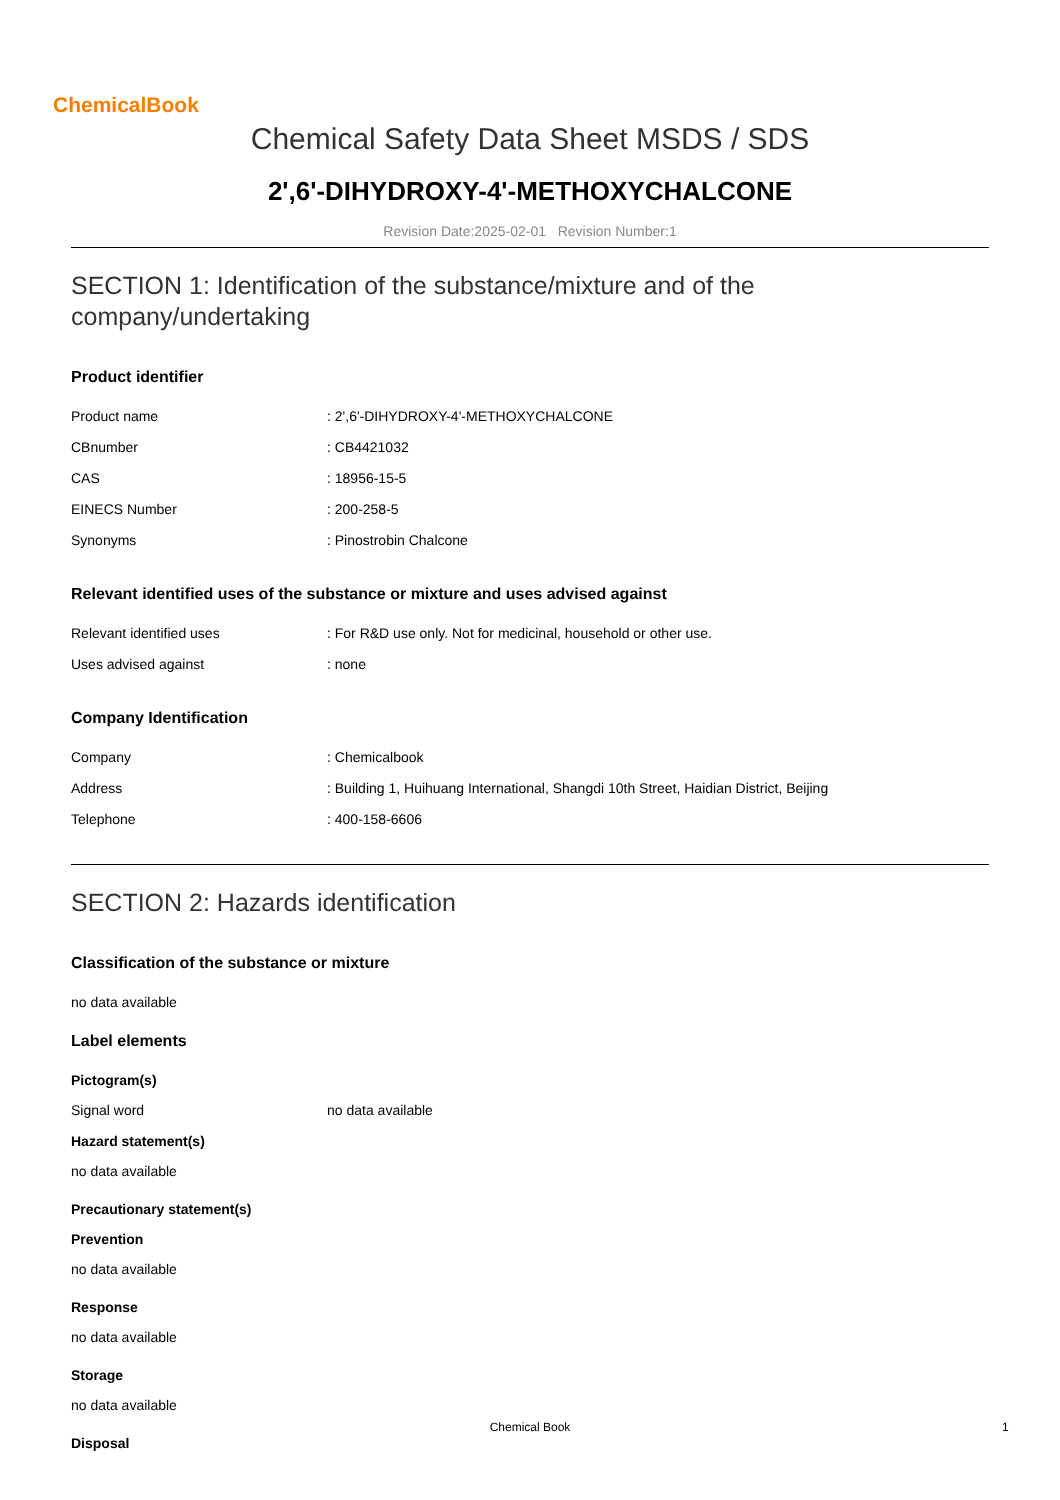ChemicalBook
Chemical Safety Data Sheet MSDS / SDS
2',6'-DIHYDROXY-4'-METHOXYCHALCONE
Revision Date:2025-02-01 Revision Number:1
SECTION 1: Identification of the substance/mixture and of the company/undertaking
Product identifier
| Product name | : 2',6'-DIHYDROXY-4'-METHOXYCHALCONE |
| CBnumber | : CB4421032 |
| CAS | : 18956-15-5 |
| EINECS Number | : 200-258-5 |
| Synonyms | : Pinostrobin Chalcone |
Relevant identified uses of the substance or mixture and uses advised against
| Relevant identified uses | : For R&D use only. Not for medicinal, household or other use. |
| Uses advised against | : none |
Company Identification
| Company | : Chemicalbook |
| Address | : Building 1, Huihuang International, Shangdi 10th Street, Haidian District, Beijing |
| Telephone | : 400-158-6606 |
SECTION 2: Hazards identification
Classification of the substance or mixture
no data available
Label elements
Pictogram(s)
| Signal word | no data available |
Hazard statement(s)
no data available
Precautionary statement(s)
Prevention
no data available
Response
no data available
Storage
no data available
Disposal
Chemical Book 1